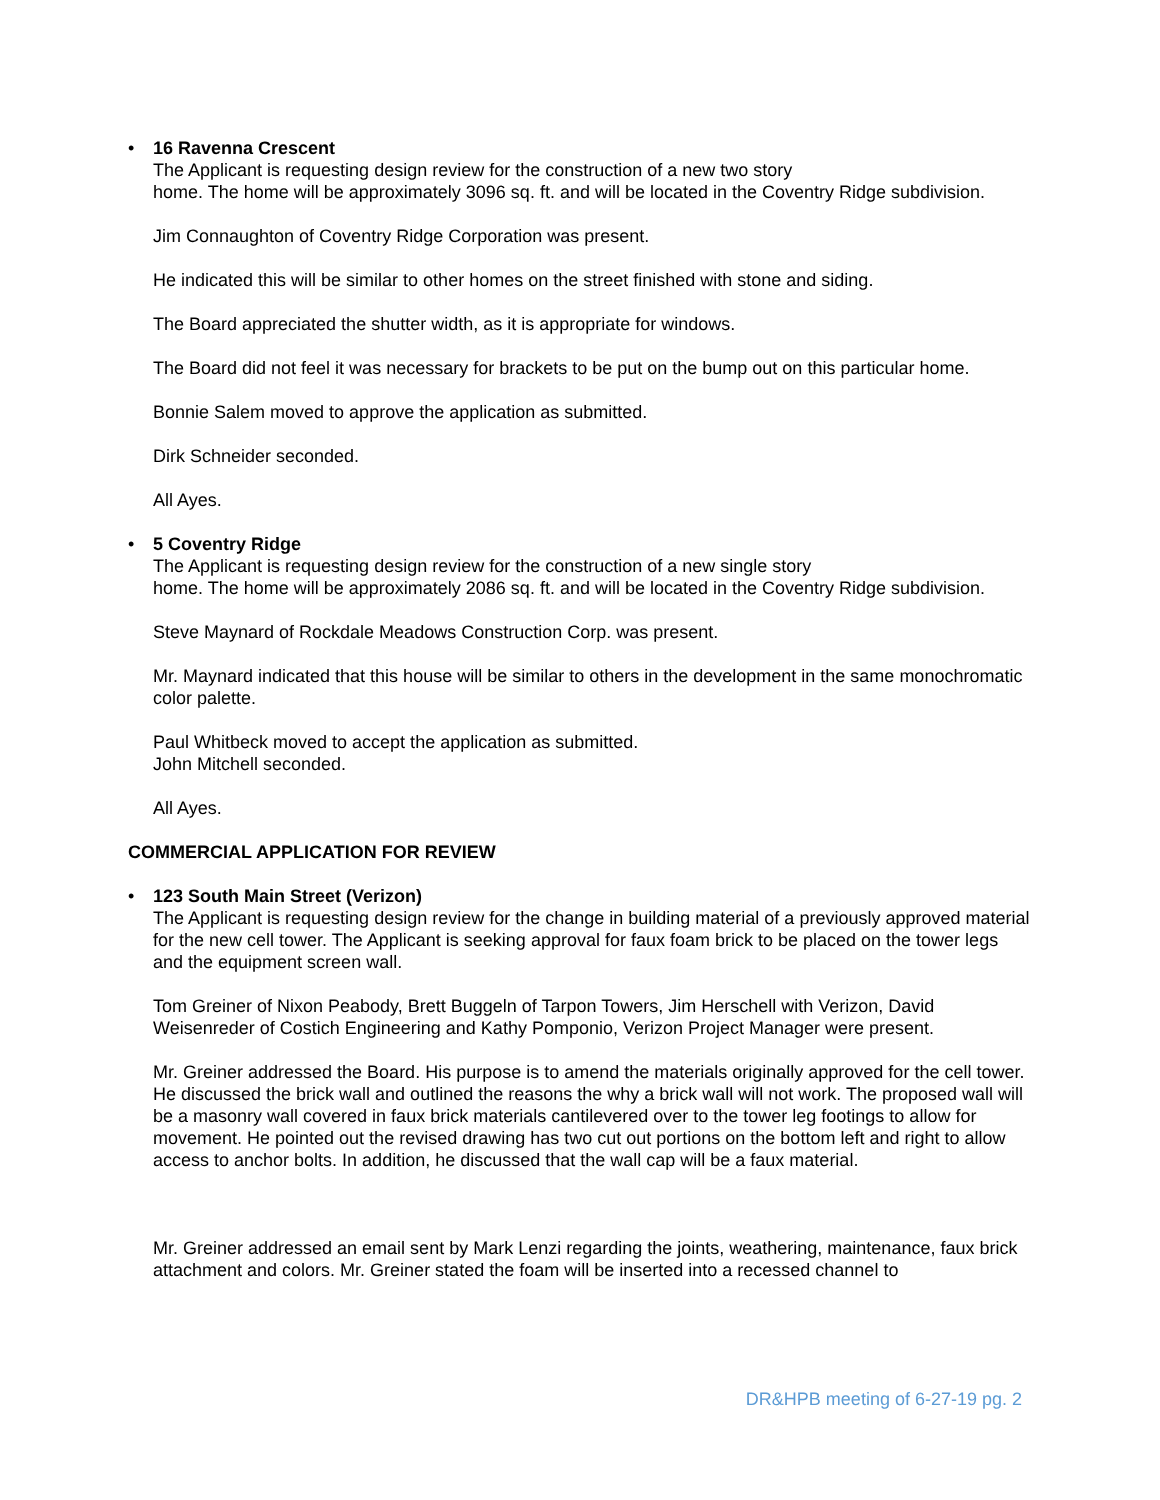• 16 Ravenna Crescent
The Applicant is requesting design review for the construction of a new two story
home. The home will be approximately 3096 sq. ft. and will be located in the Coventry Ridge subdivision.
Jim Connaughton of Coventry Ridge Corporation was present.
He indicated this will be similar to other homes on the street finished with stone and siding.
The Board appreciated the shutter width, as it is appropriate for windows.
The Board did not feel it was necessary for brackets to be put on the bump out on this particular home.
Bonnie Salem moved to approve the application as submitted.
Dirk Schneider seconded.
All Ayes.
• 5 Coventry Ridge
The Applicant is requesting design review for the construction of a new single story
home. The home will be approximately 2086 sq. ft. and will be located in the Coventry Ridge subdivision.
Steve Maynard of Rockdale Meadows Construction Corp. was present.
Mr. Maynard indicated that this house will be similar to others in the development in the same monochromatic color palette.
Paul Whitbeck moved to accept the application as submitted.
John Mitchell seconded.
All Ayes.
COMMERCIAL APPLICATION FOR REVIEW
• 123 South Main Street (Verizon)
The Applicant is requesting design review for the change in building material of a previously approved material for the new cell tower. The Applicant is seeking approval for faux foam brick to be placed on the tower legs and the equipment screen wall.
Tom Greiner of Nixon Peabody, Brett Buggeln of Tarpon Towers, Jim Herschell with Verizon, David Weisenreder of Costich Engineering and Kathy Pomponio, Verizon Project Manager were present.
Mr. Greiner addressed the Board. His purpose is to amend the materials originally approved for the cell tower. He discussed the brick wall and outlined the reasons the why a brick wall will not work. The proposed wall will be a masonry wall covered in faux brick materials cantilevered over to the tower leg footings to allow for movement. He pointed out the revised drawing has two cut out portions on the bottom left and right to allow access to anchor bolts. In addition, he discussed that the wall cap will be a faux material.
Mr. Greiner addressed an email sent by Mark Lenzi regarding the joints, weathering, maintenance, faux brick attachment and colors. Mr. Greiner stated the foam will be inserted into a recessed channel to
DR&HPB meeting of 6-27-19 pg. 2